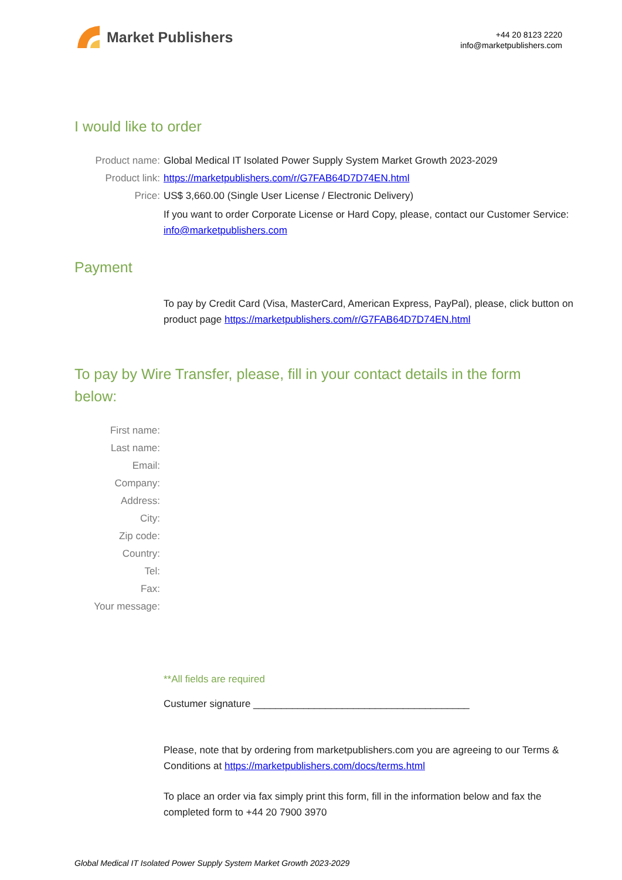Market Publishers
+44 20 8123 2220
info@marketpublishers.com
I would like to order
Product name: Global Medical IT Isolated Power Supply System Market Growth 2023-2029
Product link: https://marketpublishers.com/r/G7FAB64D7D74EN.html
Price: US$ 3,660.00 (Single User License / Electronic Delivery)
If you want to order Corporate License or Hard Copy, please, contact our Customer Service:
info@marketpublishers.com
Payment
To pay by Credit Card (Visa, MasterCard, American Express, PayPal), please, click button on product page https://marketpublishers.com/r/G7FAB64D7D74EN.html
To pay by Wire Transfer, please, fill in your contact details in the form below:
First name:
Last name:
Email:
Company:
Address:
City:
Zip code:
Country:
Tel:
Fax:
Your message:
**All fields are required
Custumer signature _______________________________________
Please, note that by ordering from marketpublishers.com you are agreeing to our Terms & Conditions at https://marketpublishers.com/docs/terms.html
To place an order via fax simply print this form, fill in the information below and fax the completed form to +44 20 7900 3970
Global Medical IT Isolated Power Supply System Market Growth 2023-2029